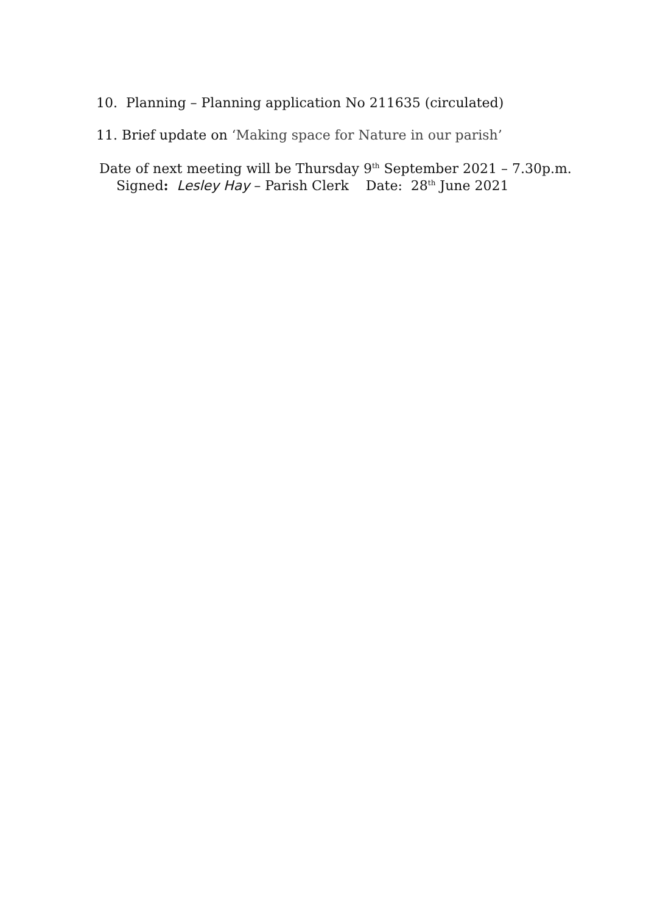10. Planning – Planning application No 211635 (circulated)
11. Brief update on ‘Making space for Nature in our parish’
Date of next meeting will be Thursday 9<sup>th</sup> September 2021 – 7.30p.m.
Signed: Lesley Hay – Parish Clerk Date: 28<sup>th</sup> June 2021